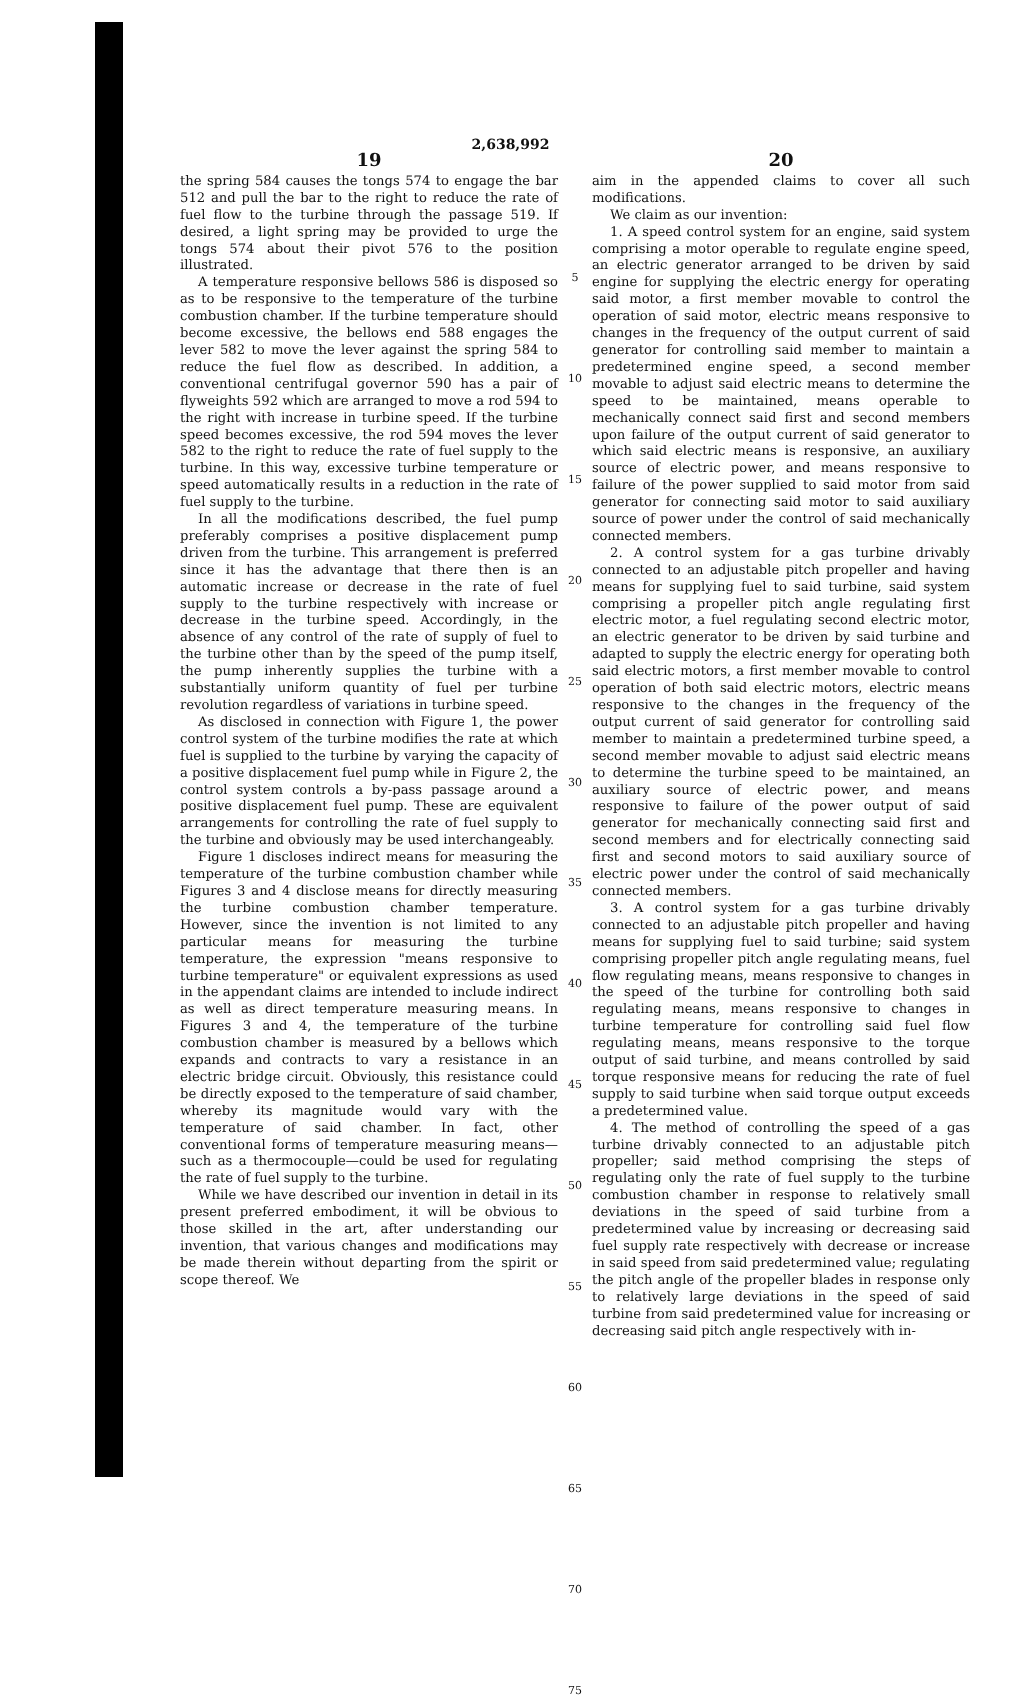2,638,992
19
the spring 584 causes the tongs 574 to engage the bar 512 and pull the bar to the right to reduce the rate of fuel flow to the turbine through the passage 519. If desired, a light spring may be provided to urge the tongs 574 about their pivot 576 to the position illustrated.
A temperature responsive bellows 586 is disposed so as to be responsive to the temperature of the turbine combustion chamber. If the turbine temperature should become excessive, the bellows end 588 engages the lever 582 to move the lever against the spring 584 to reduce the fuel flow as described. In addition, a conventional centrifugal governor 590 has a pair of flyweights 592 which are arranged to move a rod 594 to the right with increase in turbine speed. If the turbine speed becomes excessive, the rod 594 moves the lever 582 to the right to reduce the rate of fuel supply to the turbine. In this way, excessive turbine temperature or speed automatically results in a reduction in the rate of fuel supply to the turbine.
In all the modifications described, the fuel pump preferably comprises a positive displacement pump driven from the turbine. This arrangement is preferred since it has the advantage that there then is an automatic increase or decrease in the rate of fuel supply to the turbine respectively with increase or decrease in the turbine speed. Accordingly, in the absence of any control of the rate of supply of fuel to the turbine other than by the speed of the pump itself, the pump inherently supplies the turbine with a substantially uniform quantity of fuel per turbine revolution regardless of variations in turbine speed.
As disclosed in connection with Figure 1, the power control system of the turbine modifies the rate at which fuel is supplied to the turbine by varying the capacity of a positive displacement fuel pump while in Figure 2, the control system controls a by-pass passage around a positive displacement fuel pump. These are equivalent arrangements for controlling the rate of fuel supply to the turbine and obviously may be used interchangeably.
Figure 1 discloses indirect means for measuring the temperature of the turbine combustion chamber while Figures 3 and 4 disclose means for directly measuring the turbine combustion chamber temperature. However, since the invention is not limited to any particular means for measuring the turbine temperature, the expression "means responsive to turbine temperature" or equivalent expressions as used in the appendant claims are intended to include indirect as well as direct temperature measuring means. In Figures 3 and 4, the temperature of the turbine combustion chamber is measured by a bellows which expands and contracts to vary a resistance in an electric bridge circuit. Obviously, this resistance could be directly exposed to the temperature of said chamber, whereby its magnitude would vary with the temperature of said chamber. In fact, other conventional forms of temperature measuring means—such as a thermocouple—could be used for regulating the rate of fuel supply to the turbine.
While we have described our invention in detail in its present preferred embodiment, it will be obvious to those skilled in the art, after understanding our invention, that various changes and modifications may be made therein without departing from the spirit or scope thereof. We
5
10
15
20
25
30
35
40
45
50
55
60
65
70
75
20
aim in the appended claims to cover all such modifications.
We claim as our invention:
1. A speed control system for an engine, said system comprising a motor operable to regulate engine speed, an electric generator arranged to be driven by said engine for supplying the electric energy for operating said motor, a first member movable to control the operation of said motor, electric means responsive to changes in the frequency of the output current of said generator for controlling said member to maintain a predetermined engine speed, a second member movable to adjust said electric means to determine the speed to be maintained, means operable to mechanically connect said first and second members upon failure of the output current of said generator to which said electric means is responsive, an auxiliary source of electric power, and means responsive to failure of the power supplied to said motor from said generator for connecting said motor to said auxiliary source of power under the control of said mechanically connected members.
2. A control system for a gas turbine drivably connected to an adjustable pitch propeller and having means for supplying fuel to said turbine, said system comprising a propeller pitch angle regulating first electric motor, a fuel regulating second electric motor, an electric generator to be driven by said turbine and adapted to supply the electric energy for operating both said electric motors, a first member movable to control operation of both said electric motors, electric means responsive to the changes in the frequency of the output current of said generator for controlling said member to maintain a predetermined turbine speed, a second member movable to adjust said electric means to determine the turbine speed to be maintained, an auxiliary source of electric power, and means responsive to failure of the power output of said generator for mechanically connecting said first and second members and for electrically connecting said first and second motors to said auxiliary source of electric power under the control of said mechanically connected members.
3. A control system for a gas turbine drivably connected to an adjustable pitch propeller and having means for supplying fuel to said turbine; said system comprising propeller pitch angle regulating means, fuel flow regulating means, means responsive to changes in the speed of the turbine for controlling both said regulating means, means responsive to changes in turbine temperature for controlling said fuel flow regulating means, means responsive to the torque output of said turbine, and means controlled by said torque responsive means for reducing the rate of fuel supply to said turbine when said torque output exceeds a predetermined value.
4. The method of controlling the speed of a gas turbine drivably connected to an adjustable pitch propeller; said method comprising the steps of regulating only the rate of fuel supply to the turbine combustion chamber in response to relatively small deviations in the speed of said turbine from a predetermined value by increasing or decreasing said fuel supply rate respectively with decrease or increase in said speed from said predetermined value; regulating the pitch angle of the propeller blades in response only to relatively large deviations in the speed of said turbine from said predetermined value for increasing or decreasing said pitch angle respectively with in-